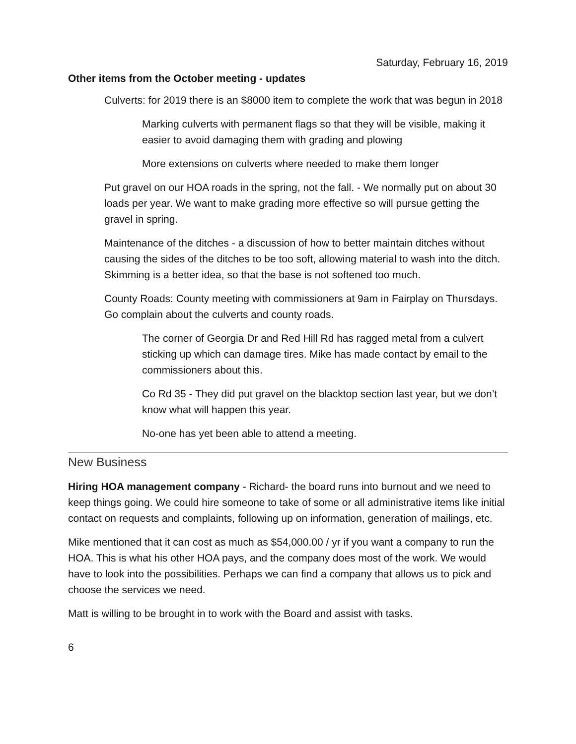Saturday, February 16, 2019
Other items from the October meeting - updates
Culverts: for 2019 there is an $8000 item to complete the work that was begun in 2018
Marking culverts with permanent flags so that they will be visible, making it easier to avoid damaging them with grading and plowing
More extensions on culverts where needed to make them longer
Put gravel on our HOA roads in the spring, not the fall. - We normally put on about 30 loads per year. We want to make grading more effective so will pursue getting the gravel in spring.
Maintenance of the ditches - a discussion of how to better maintain ditches without causing the sides of the ditches to be too soft, allowing material to wash into the ditch. Skimming is a better idea, so that the base is not softened too much.
County Roads: County meeting with commissioners at 9am in Fairplay on Thursdays. Go complain about the culverts and county roads.
The corner of Georgia Dr and Red Hill Rd has ragged metal from a culvert sticking up which can damage tires. Mike has made contact by email to the commissioners about this.
Co Rd 35 - They did put gravel on the blacktop section last year, but we don’t know what will happen this year.
No-one has yet been able to attend a meeting.
New Business
Hiring HOA management company - Richard- the board runs into burnout and we need to keep things going. We could hire someone to take of some or all administrative items like initial contact on requests and complaints, following up on information, generation of mailings, etc.
Mike mentioned that it can cost as much as $54,000.00 / yr if you want a company to run the HOA. This is what his other HOA pays, and the company does most of the work. We would have to look into the possibilities. Perhaps we can find a company that allows us to pick and choose the services we need.
Matt is willing to be brought in to work with the Board and assist with tasks.
6